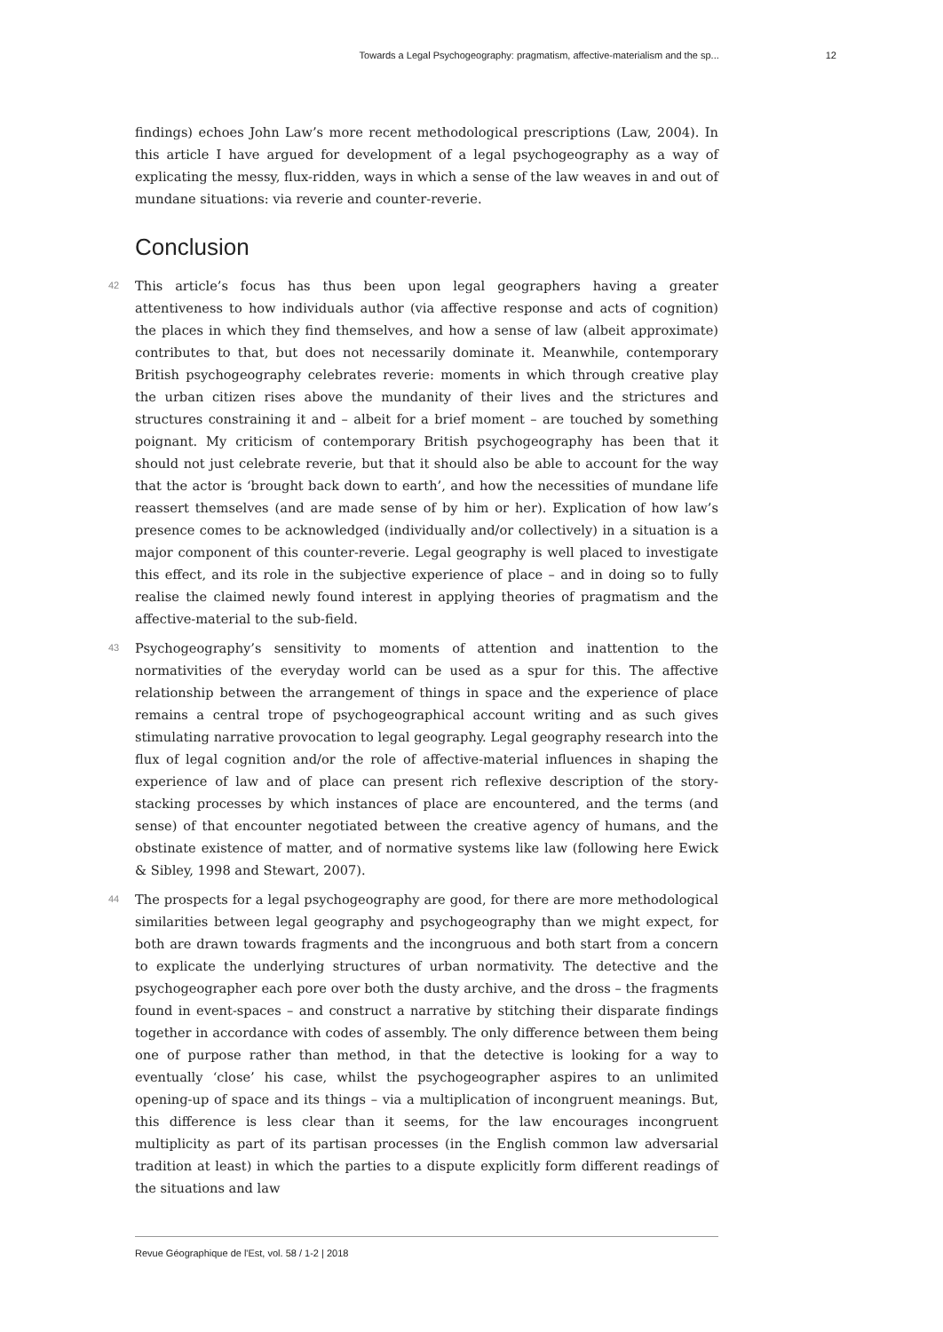Towards a Legal Psychogeography: pragmatism, affective-materialism and the sp... 12
findings) echoes John Law’s more recent methodological prescriptions (Law, 2004). In this article I have argued for development of a legal psychogeography as a way of explicating the messy, flux-ridden, ways in which a sense of the law weaves in and out of mundane situations: via reverie and counter-reverie.
Conclusion
42 This article’s focus has thus been upon legal geographers having a greater attentiveness to how individuals author (via affective response and acts of cognition) the places in which they find themselves, and how a sense of law (albeit approximate) contributes to that, but does not necessarily dominate it. Meanwhile, contemporary British psychogeography celebrates reverie: moments in which through creative play the urban citizen rises above the mundanity of their lives and the strictures and structures constraining it and – albeit for a brief moment – are touched by something poignant. My criticism of contemporary British psychogeography has been that it should not just celebrate reverie, but that it should also be able to account for the way that the actor is ‘brought back down to earth’, and how the necessities of mundane life reassert themselves (and are made sense of by him or her). Explication of how law’s presence comes to be acknowledged (individually and/or collectively) in a situation is a major component of this counter-reverie. Legal geography is well placed to investigate this effect, and its role in the subjective experience of place – and in doing so to fully realise the claimed newly found interest in applying theories of pragmatism and the affective-material to the sub-field.
43 Psychogeography’s sensitivity to moments of attention and inattention to the normativities of the everyday world can be used as a spur for this. The affective relationship between the arrangement of things in space and the experience of place remains a central trope of psychogeographical account writing and as such gives stimulating narrative provocation to legal geography. Legal geography research into the flux of legal cognition and/or the role of affective-material influences in shaping the experience of law and of place can present rich reflexive description of the story-stacking processes by which instances of place are encountered, and the terms (and sense) of that encounter negotiated between the creative agency of humans, and the obstinate existence of matter, and of normative systems like law (following here Ewick & Sibley, 1998 and Stewart, 2007).
44 The prospects for a legal psychogeography are good, for there are more methodological similarities between legal geography and psychogeography than we might expect, for both are drawn towards fragments and the incongruous and both start from a concern to explicate the underlying structures of urban normativity. The detective and the psychogeographer each pore over both the dusty archive, and the dross – the fragments found in event-spaces – and construct a narrative by stitching their disparate findings together in accordance with codes of assembly. The only difference between them being one of purpose rather than method, in that the detective is looking for a way to eventually ‘close’ his case, whilst the psychogeographer aspires to an unlimited opening-up of space and its things – via a multiplication of incongruent meanings. But, this difference is less clear than it seems, for the law encourages incongruent multiplicity as part of its partisan processes (in the English common law adversarial tradition at least) in which the parties to a dispute explicitly form different readings of the situations and law
Revue Géographique de l'Est, vol. 58 / 1-2 | 2018